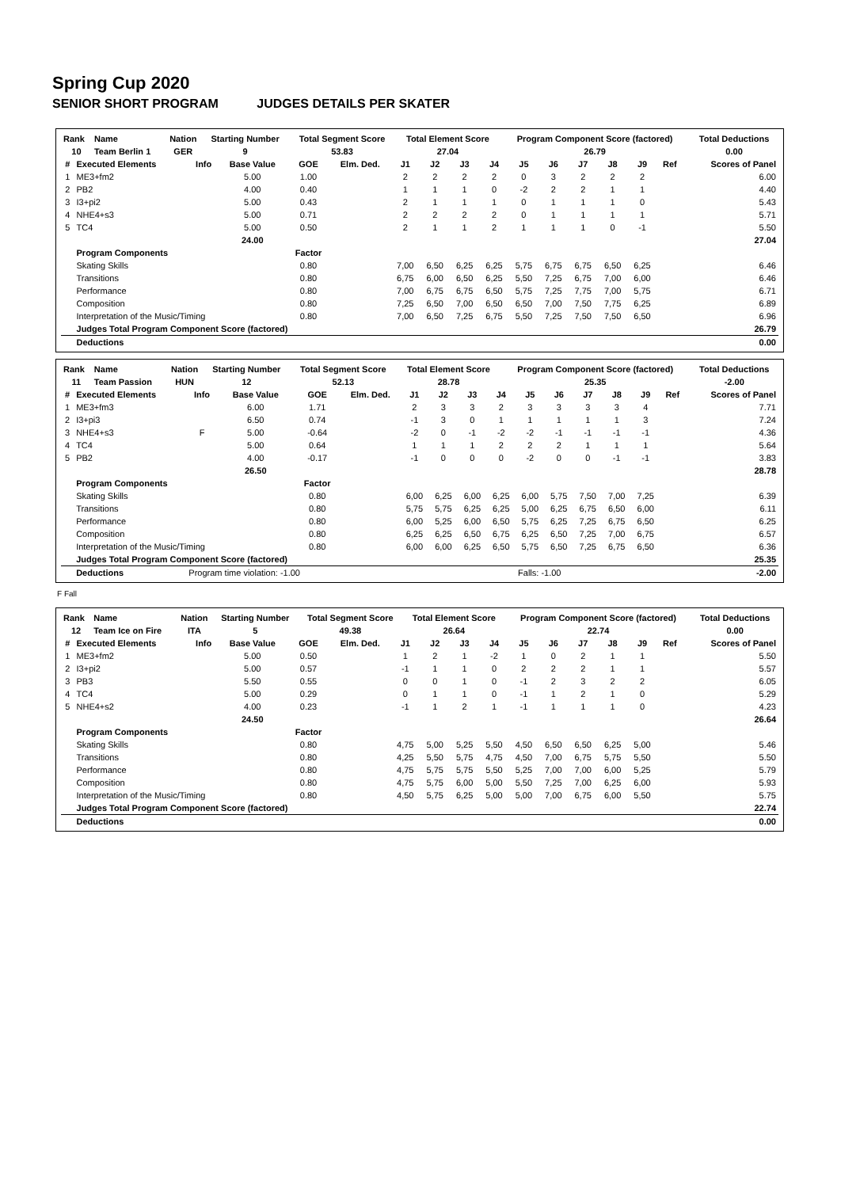Spring Cup 2020
SENIOR SHORT PROGRAM JUDGES DETAILS PER SKATER
| Rank | Name | Nation | Starting Number | Total Segment Score | Total Element Score | Program Component Score (factored) | Total Deductions |
| --- | --- | --- | --- | --- | --- | --- | --- |
| 10 | Team Berlin 1 | GER | 9 | 53.83 | 27.04 | 26.79 | 0.00 |
| # | Executed Elements | Info | Base Value | GOE | Elm. Ded. | J1 | J2 | J3 | J4 | J5 | J6 | J7 | J8 | J9 | Ref | Scores of Panel |
| --- | --- | --- | --- | --- | --- | --- | --- | --- | --- | --- | --- | --- | --- | --- | --- | --- |
| 1 | ME3+fm2 | | 5.00 | 1.00 | | 2 | 2 | 2 | 2 | 0 | 3 | 2 | 2 | 2 | | 6.00 |
| 2 | PB2 | | 4.00 | 0.40 | | 1 | 1 | 1 | 0 | -2 | 2 | 2 | 1 | 1 | | 4.40 |
| 3 | I3+pi2 | | 5.00 | 0.43 | | 2 | 1 | 1 | 1 | 0 | 1 | 1 | 1 | 0 | | 5.43 |
| 4 | NHE4+s3 | | 5.00 | 0.71 | | 2 | 2 | 2 | 2 | 0 | 1 | 1 | 1 | 1 | | 5.71 |
| 5 | TC4 | | 5.00 | 0.50 | | 2 | 1 | 1 | 2 | 1 | 1 | 1 | 0 | -1 | | 5.50 |
| | | | 24.00 | | | | | | | | | | | | | 27.04 |
| | Program Components | | | Factor | | | | | | | | | | | | |
| | Skating Skills | | | 0.80 | | 7,00 | 6,50 | 6,25 | 6,25 | 5,75 | 6,75 | 6,75 | 6,50 | 6,25 | | 6.46 |
| | Transitions | | | 0.80 | | 6,75 | 6,00 | 6,50 | 6,25 | 5,50 | 7,25 | 6,75 | 7,00 | 6,00 | | 6.46 |
| | Performance | | | 0.80 | | 7,00 | 6,75 | 6,75 | 6,50 | 5,75 | 7,25 | 7,75 | 7,00 | 5,75 | | 6.71 |
| | Composition | | | 0.80 | | 7,25 | 6,50 | 7,00 | 6,50 | 6,50 | 7,00 | 7,50 | 7,75 | 6,25 | | 6.89 |
| | Interpretation of the Music/Timing | | | 0.80 | | 7,00 | 6,50 | 7,25 | 6,75 | 5,50 | 7,25 | 7,50 | 7,50 | 6,50 | | 6.96 |
| | Judges Total Program Component Score (factored) | | | | | | | | | | | | | | | 26.79 |
| | Deductions | | | | | | | | | | | | | | | 0.00 |
| Rank | Name | Nation | Starting Number | Total Segment Score | Total Element Score | Program Component Score (factored) | Total Deductions |
| --- | --- | --- | --- | --- | --- | --- | --- |
| 11 | Team Passion | HUN | 12 | 52.13 | 28.78 | 25.35 | -2.00 |
| # | Executed Elements | Info | Base Value | GOE | Elm. Ded. | J1 | J2 | J3 | J4 | J5 | J6 | J7 | J8 | J9 | Ref | Scores of Panel |
| --- | --- | --- | --- | --- | --- | --- | --- | --- | --- | --- | --- | --- | --- | --- | --- | --- |
| 1 | ME3+fm3 | | 6.00 | 1.71 | | 2 | 3 | 3 | 2 | 3 | 3 | 3 | 3 | 4 | | 7.71 |
| 2 | I3+pi3 | | 6.50 | 0.74 | | -1 | 3 | 0 | 1 | 1 | 1 | 1 | 1 | 3 | | 7.24 |
| 3 | NHE4+s3 | F | 5.00 | -0.64 | | -2 | 0 | -1 | -2 | -2 | -1 | -1 | -1 | -1 | | 4.36 |
| 4 | TC4 | | 5.00 | 0.64 | | 1 | 1 | 1 | 2 | 2 | 2 | 1 | 1 | 1 | | 5.64 |
| 5 | PB2 | | 4.00 | -0.17 | | -1 | 0 | 0 | 0 | -2 | 0 | 0 | -1 | -1 | | 3.83 |
| | | | 26.50 | | | | | | | | | | | | | 28.78 |
| | Program Components | | | Factor | | | | | | | | | | | | |
| | Skating Skills | | | 0.80 | | 6,00 | 6,25 | 6,00 | 6,25 | 6,00 | 5,75 | 7,50 | 7,00 | 7,25 | | 6.39 |
| | Transitions | | | 0.80 | | 5,75 | 5,75 | 6,25 | 6,25 | 5,00 | 6,25 | 6,75 | 6,50 | 6,00 | | 6.11 |
| | Performance | | | 0.80 | | 6,00 | 5,25 | 6,00 | 6,50 | 5,75 | 6,25 | 7,25 | 6,75 | 6,50 | | 6.25 |
| | Composition | | | 0.80 | | 6,25 | 6,25 | 6,50 | 6,75 | 6,25 | 6,50 | 7,25 | 7,00 | 6,75 | | 6.57 |
| | Interpretation of the Music/Timing | | | 0.80 | | 6,00 | 6,00 | 6,25 | 6,50 | 5,75 | 6,50 | 7,25 | 6,75 | 6,50 | | 6.36 |
| | Judges Total Program Component Score (factored) | | | | | | | | | | | | | | | 25.35 |
| | Deductions | Program time violation: -1.00 | | | | | | | | Falls: -1.00 | | | | | | -2.00 |
F Fall
| Rank | Name | Nation | Starting Number | Total Segment Score | Total Element Score | Program Component Score (factored) | Total Deductions |
| --- | --- | --- | --- | --- | --- | --- | --- |
| 12 | Team Ice on Fire | ITA | 5 | 49.38 | 26.64 | 22.74 | 0.00 |
| # | Executed Elements | Info | Base Value | GOE | Elm. Ded. | J1 | J2 | J3 | J4 | J5 | J6 | J7 | J8 | J9 | Ref | Scores of Panel |
| --- | --- | --- | --- | --- | --- | --- | --- | --- | --- | --- | --- | --- | --- | --- | --- | --- |
| 1 | ME3+fm2 | | 5.00 | 0.50 | | 1 | 2 | 1 | -2 | 1 | 0 | 2 | 1 | 1 | | 5.50 |
| 2 | I3+pi2 | | 5.00 | 0.57 | | -1 | 1 | 1 | 0 | 2 | 2 | 2 | 1 | 1 | | 5.57 |
| 3 | PB3 | | 5.50 | 0.55 | | 0 | 0 | 1 | 0 | -1 | 2 | 3 | 2 | 2 | | 6.05 |
| 4 | TC4 | | 5.00 | 0.29 | | 0 | 1 | 1 | 0 | -1 | 1 | 2 | 1 | 0 | | 5.29 |
| 5 | NHE4+s2 | | 4.00 | 0.23 | | -1 | 1 | 2 | 1 | -1 | 1 | 1 | 1 | 0 | | 4.23 |
| | | | 24.50 | | | | | | | | | | | | | 26.64 |
| | Program Components | | | Factor | | | | | | | | | | | | |
| | Skating Skills | | | 0.80 | | 4,75 | 5,00 | 5,25 | 5,50 | 4,50 | 6,50 | 6,50 | 6,25 | 5,00 | | 5.46 |
| | Transitions | | | 0.80 | | 4,25 | 5,50 | 5,75 | 4,75 | 4,50 | 7,00 | 6,75 | 5,75 | 5,50 | | 5.50 |
| | Performance | | | 0.80 | | 4,75 | 5,75 | 5,75 | 5,50 | 5,25 | 7,00 | 7,00 | 6,00 | 5,25 | | 5.79 |
| | Composition | | | 0.80 | | 4,75 | 5,75 | 6,00 | 5,00 | 5,50 | 7,25 | 7,00 | 6,25 | 6,00 | | 5.93 |
| | Interpretation of the Music/Timing | | | 0.80 | | 4,50 | 5,75 | 6,25 | 5,00 | 5,00 | 7,00 | 6,75 | 6,00 | 5,50 | | 5.75 |
| | Judges Total Program Component Score (factored) | | | | | | | | | | | | | | | 22.74 |
| | Deductions | | | | | | | | | | | | | | | 0.00 |